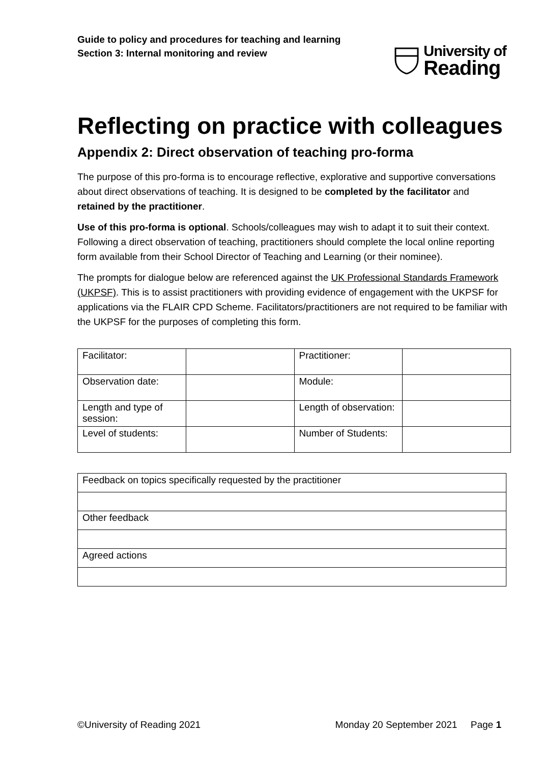Guide to policy and procedures for teaching and learning
Section 3: Internal monitoring and review
University of
Reading
Reflecting on practice with colleagues
Appendix 2: Direct observation of teaching pro-forma
The purpose of this pro-forma is to encourage reflective, explorative and supportive conversations about direct observations of teaching. It is designed to be completed by the facilitator and retained by the practitioner.
Use of this pro-forma is optional. Schools/colleagues may wish to adapt it to suit their context. Following a direct observation of teaching, practitioners should complete the local online reporting form available from their School Director of Teaching and Learning (or their nominee).
The prompts for dialogue below are referenced against the UK Professional Standards Framework (UKPSF). This is to assist practitioners with providing evidence of engagement with the UKPSF for applications via the FLAIR CPD Scheme. Facilitators/practitioners are not required to be familiar with the UKPSF for the purposes of completing this form.
| Facilitator: | | Practitioner: | |
| Observation date: | | Module: | |
| Length and type of session: | | Length of observation: | |
| Level of students: | | Number of Students: | |
| Feedback on topics specifically requested by the practitioner |
| Other feedback |
| Agreed actions |
©University of Reading 2021 Monday 20 September 2021 Page 1